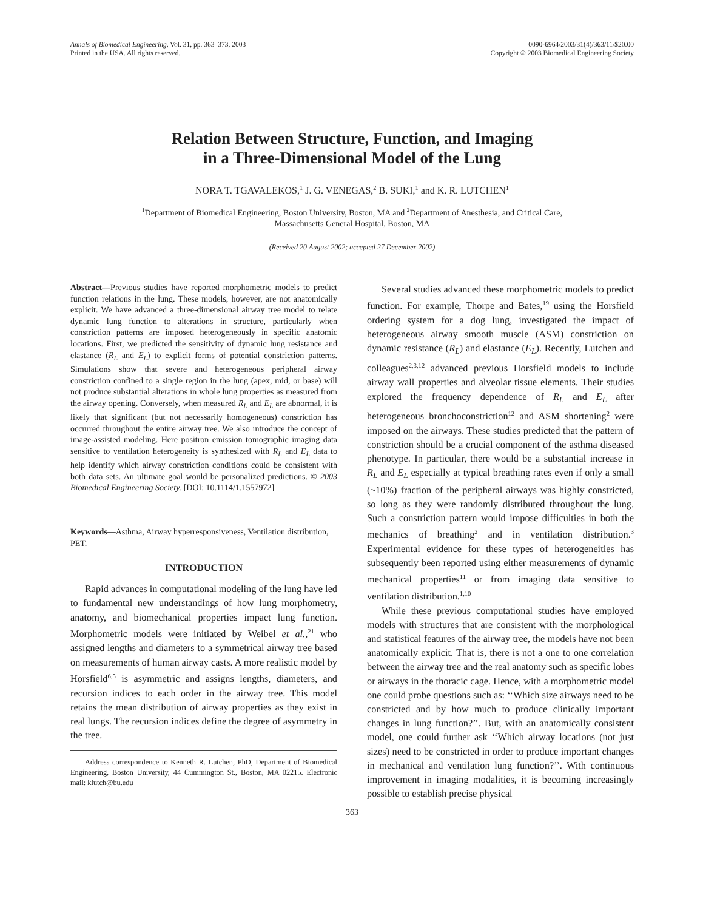Annals of Biomedical Engineering, Vol. 31, pp. 363–373, 2003
Printed in the USA. All rights reserved.
0090-6964/2003/31(4)/363/11/$20.00
Copyright © 2003 Biomedical Engineering Society
Relation Between Structure, Function, and Imaging
in a Three-Dimensional Model of the Lung
NORA T. TGAVALEKOS,<sup>1</sup> J. G. VENEGAS,<sup>2</sup> B. SUKI,<sup>1</sup> and K. R. LUTCHEN<sup>1</sup>
<sup>1</sup> Department of Biomedical Engineering, Boston University, Boston, MA and <sup>2</sup>Department of Anesthesia, and Critical Care,
Massachusetts General Hospital, Boston, MA
(Received 20 August 2002; accepted 27 December 2002)
Abstract—Previous studies have reported morphometric models to predict function relations in the lung. These models, however, are not anatomically explicit. We have advanced a three-dimensional airway tree model to relate dynamic lung function to alterations in structure, particularly when constriction patterns are imposed heterogeneously in specific anatomic locations. First, we predicted the sensitivity of dynamic lung resistance and elastance (R<sub>L</sub> and E<sub>L</sub>) to explicit forms of potential constriction patterns. Simulations show that severe and heterogeneous peripheral airway constriction confined to a single region in the lung (apex, mid, or base) will not produce substantial alterations in whole lung properties as measured from the airway opening. Conversely, when measured R<sub>L</sub> and E<sub>L</sub> are abnormal, it is likely that significant (but not necessarily homogeneous) constriction has occurred throughout the entire airway tree. We also introduce the concept of image-assisted modeling. Here positron emission tomographic imaging data sensitive to ventilation heterogeneity is synthesized with R<sub>L</sub> and E<sub>L</sub> data to help identify which airway constriction conditions could be consistent with both data sets. An ultimate goal would be personalized predictions. © 2003 Biomedical Engineering Society. [DOI: 10.1114/1.1557972]
Keywords—Asthma, Airway hyperresponsiveness, Ventilation distribution, PET.
INTRODUCTION
Rapid advances in computational modeling of the lung have led to fundamental new understandings of how lung morphometry, anatomy, and biomechanical properties impact lung function. Morphometric models were initiated by Weibel et al.,<sup>21</sup> who assigned lengths and diameters to a symmetrical airway tree based on measurements of human airway casts. A more realistic model by Horsfield<sup>6,5</sup> is asymmetric and assigns lengths, diameters, and recursion indices to each order in the airway tree. This model retains the mean distribution of airway properties as they exist in real lungs. The recursion indices define the degree of asymmetry in the tree.
Address correspondence to Kenneth R. Lutchen, PhD, Department of Biomedical Engineering, Boston University, 44 Cummington St., Boston, MA 02215. Electronic mail: klutch@bu.edu
Several studies advanced these morphometric models to predict function. For example, Thorpe and Bates,<sup>19</sup> using the Horsfield ordering system for a dog lung, investigated the impact of heterogeneous airway smooth muscle (ASM) constriction on dynamic resistance (R<sub>L</sub>) and elastance (E<sub>L</sub>). Recently, Lutchen and colleagues<sup>2,3,12</sup> advanced previous Horsfield models to include airway wall properties and alveolar tissue elements. Their studies explored the frequency dependence of R<sub>L</sub> and E<sub>L</sub> after heterogeneous bronchoconstriction<sup>12</sup> and ASM shortening<sup>2</sup> were imposed on the airways. These studies predicted that the pattern of constriction should be a crucial component of the asthma diseased phenotype. In particular, there would be a substantial increase in R<sub>L</sub> and E<sub>L</sub> especially at typical breathing rates even if only a small (~10%) fraction of the peripheral airways was highly constricted, so long as they were randomly distributed throughout the lung. Such a constriction pattern would impose difficulties in both the mechanics of breathing<sup>2</sup> and in ventilation distribution.<sup>3</sup> Experimental evidence for these types of heterogeneities has subsequently been reported using either measurements of dynamic mechanical properties<sup>11</sup> or from imaging data sensitive to ventilation distribution.<sup>1,10</sup>
While these previous computational studies have employed models with structures that are consistent with the morphological and statistical features of the airway tree, the models have not been anatomically explicit. That is, there is not a one to one correlation between the airway tree and the real anatomy such as specific lobes or airways in the thoracic cage. Hence, with a morphometric model one could probe questions such as: ‘‘Which size airways need to be constricted and by how much to produce clinically important changes in lung function?’’. But, with an anatomically consistent model, one could further ask ‘‘Which airway locations (not just sizes) need to be constricted in order to produce important changes in mechanical and ventilation lung function?’’. With continuous improvement in imaging modalities, it is becoming increasingly possible to establish precise physical
363